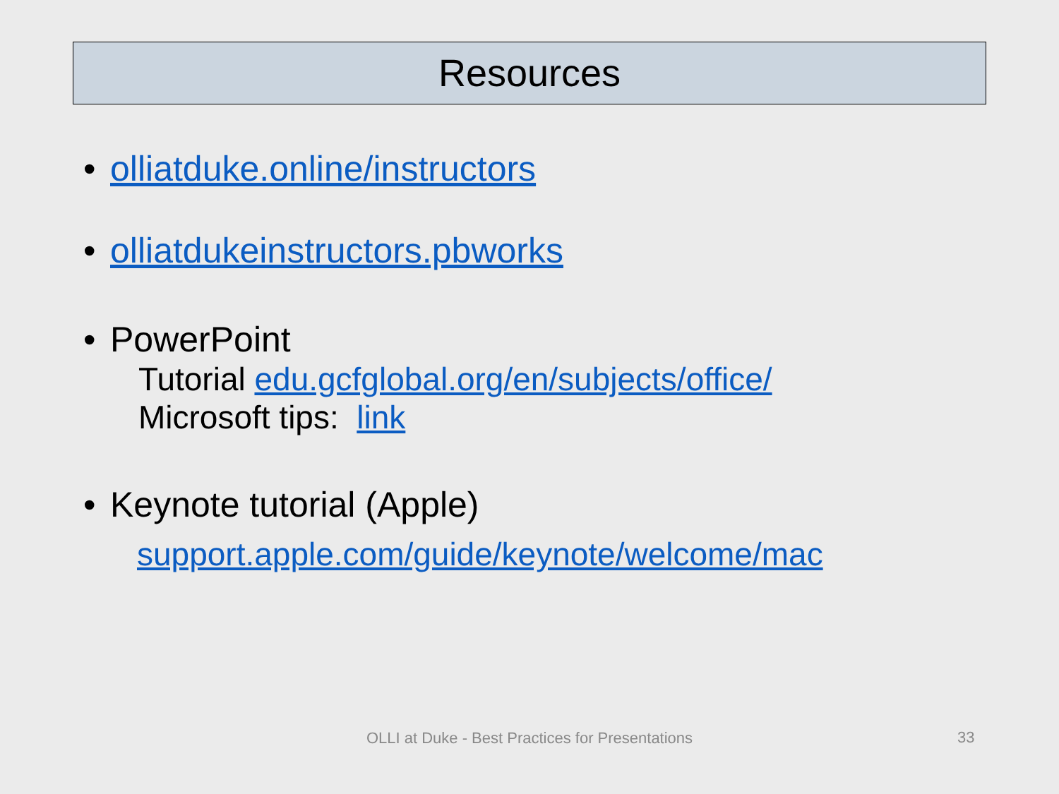Resources
• olliatduke.online/instructors
• olliatdukeinstructors.pbworks
• PowerPoint
Tutorial edu.gcfglobal.org/en/subjects/office/
Microsoft tips: link
• Keynote tutorial (Apple)
support.apple.com/guide/keynote/welcome/mac
OLLI at Duke - Best Practices for Presentations 33